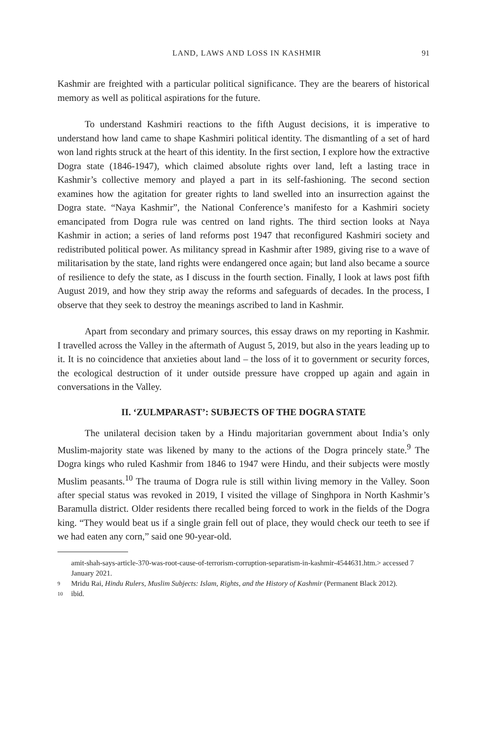LAND, LAWS AND LOSS IN KASHMIR 91
Kashmir are freighted with a particular political significance. They are the bearers of historical memory as well as political aspirations for the future.
To understand Kashmiri reactions to the fifth August decisions, it is imperative to understand how land came to shape Kashmiri political identity. The dismantling of a set of hard won land rights struck at the heart of this identity. In the first section, I explore how the extractive Dogra state (1846-1947), which claimed absolute rights over land, left a lasting trace in Kashmir’s collective memory and played a part in its self-fashioning. The second section examines how the agitation for greater rights to land swelled into an insurrection against the Dogra state. “Naya Kashmir”, the National Conference’s manifesto for a Kashmiri society emancipated from Dogra rule was centred on land rights. The third section looks at Naya Kashmir in action; a series of land reforms post 1947 that reconfigured Kashmiri society and redistributed political power. As militancy spread in Kashmir after 1989, giving rise to a wave of militarisation by the state, land rights were endangered once again; but land also became a source of resilience to defy the state, as I discuss in the fourth section. Finally, I look at laws post fifth August 2019, and how they strip away the reforms and safeguards of decades. In the process, I observe that they seek to destroy the meanings ascribed to land in Kashmir.
Apart from secondary and primary sources, this essay draws on my reporting in Kashmir. I travelled across the Valley in the aftermath of August 5, 2019, but also in the years leading up to it. It is no coincidence that anxieties about land – the loss of it to government or security forces, the ecological destruction of it under outside pressure have cropped up again and again in conversations in the Valley.
II. ‘ZULMPARAST’: SUBJECTS OF THE DOGRA STATE
The unilateral decision taken by a Hindu majoritarian government about India’s only Muslim-majority state was likened by many to the actions of the Dogra princely state.<sup>9</sup> The Dogra kings who ruled Kashmir from 1846 to 1947 were Hindu, and their subjects were mostly Muslim peasants.<sup>10</sup> The trauma of Dogra rule is still within living memory in the Valley. Soon after special status was revoked in 2019, I visited the village of Singhpora in North Kashmir’s Baramulla district. Older residents there recalled being forced to work in the fields of the Dogra king. “They would beat us if a single grain fell out of place, they would check our teeth to see if we had eaten any corn,” said one 90-year-old.
amit-shah-says-article-370-was-root-cause-of-terrorism-corruption-separatism-in-kashmir-4544631.htm.> accessed 7 January 2021.
9 Mridu Rai, Hindu Rulers, Muslim Subjects: Islam, Rights, and the History of Kashmir (Permanent Black 2012).
10 ibid.